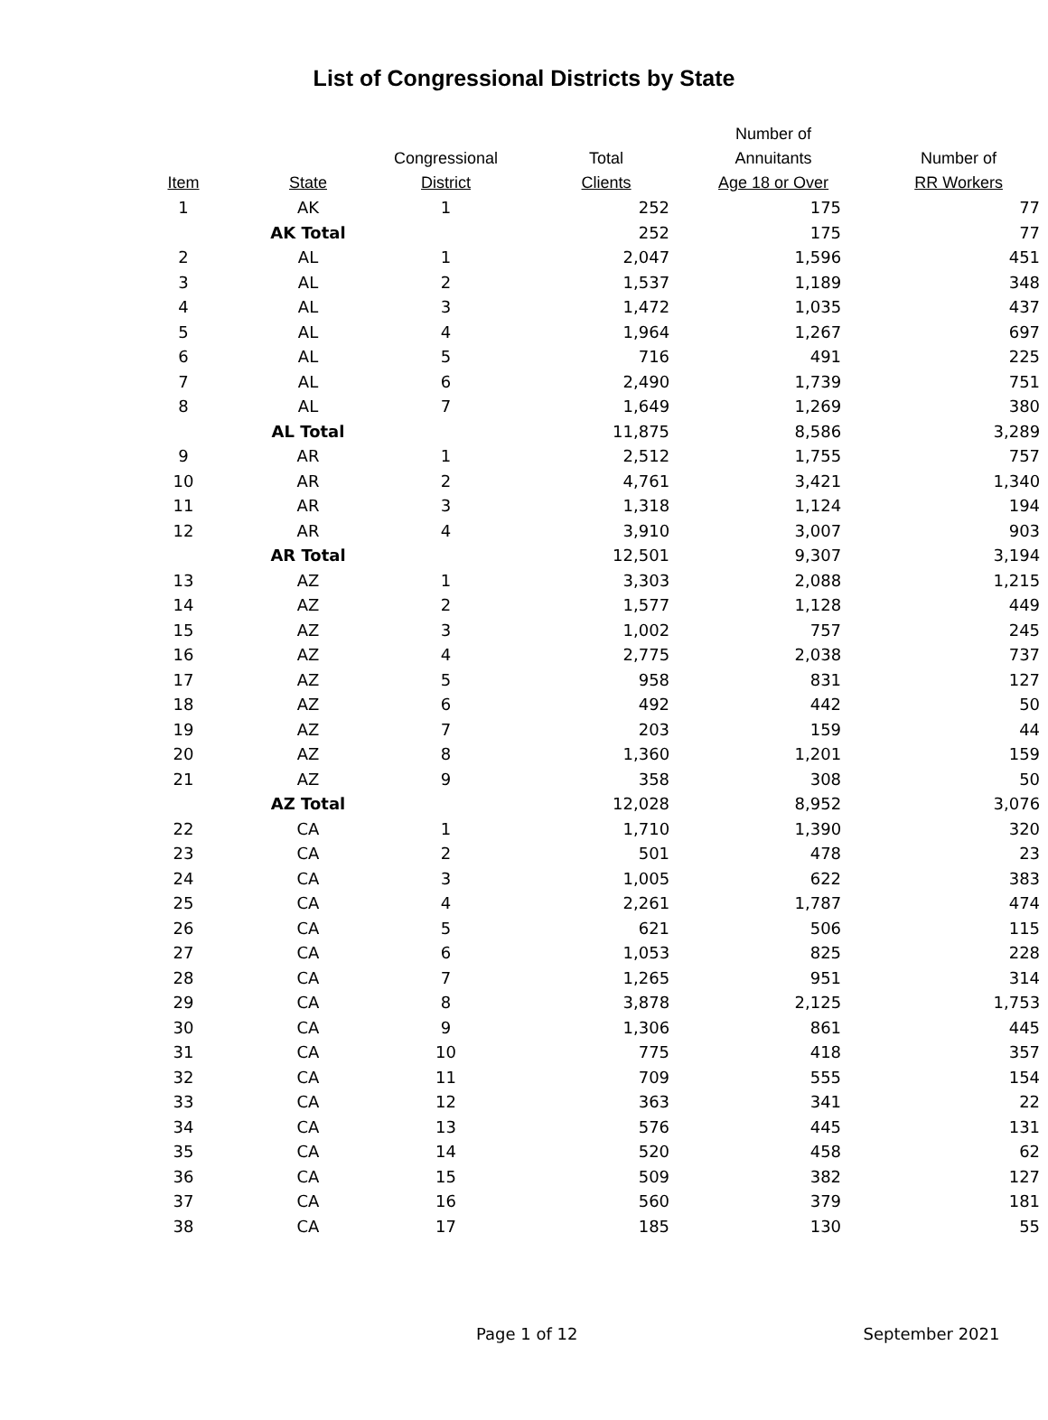List of Congressional Districts by State
| Item | State | Congressional District | Total Clients | Number of Annuitants Age 18 or Over | Number of RR Workers |
| --- | --- | --- | --- | --- | --- |
| 1 | AK | 1 | 252 | 175 | 77 |
| | AK Total | | 252 | 175 | 77 |
| 2 | AL | 1 | 2,047 | 1,596 | 451 |
| 3 | AL | 2 | 1,537 | 1,189 | 348 |
| 4 | AL | 3 | 1,472 | 1,035 | 437 |
| 5 | AL | 4 | 1,964 | 1,267 | 697 |
| 6 | AL | 5 | 716 | 491 | 225 |
| 7 | AL | 6 | 2,490 | 1,739 | 751 |
| 8 | AL | 7 | 1,649 | 1,269 | 380 |
| | AL Total | | 11,875 | 8,586 | 3,289 |
| 9 | AR | 1 | 2,512 | 1,755 | 757 |
| 10 | AR | 2 | 4,761 | 3,421 | 1,340 |
| 11 | AR | 3 | 1,318 | 1,124 | 194 |
| 12 | AR | 4 | 3,910 | 3,007 | 903 |
| | AR Total | | 12,501 | 9,307 | 3,194 |
| 13 | AZ | 1 | 3,303 | 2,088 | 1,215 |
| 14 | AZ | 2 | 1,577 | 1,128 | 449 |
| 15 | AZ | 3 | 1,002 | 757 | 245 |
| 16 | AZ | 4 | 2,775 | 2,038 | 737 |
| 17 | AZ | 5 | 958 | 831 | 127 |
| 18 | AZ | 6 | 492 | 442 | 50 |
| 19 | AZ | 7 | 203 | 159 | 44 |
| 20 | AZ | 8 | 1,360 | 1,201 | 159 |
| 21 | AZ | 9 | 358 | 308 | 50 |
| | AZ Total | | 12,028 | 8,952 | 3,076 |
| 22 | CA | 1 | 1,710 | 1,390 | 320 |
| 23 | CA | 2 | 501 | 478 | 23 |
| 24 | CA | 3 | 1,005 | 622 | 383 |
| 25 | CA | 4 | 2,261 | 1,787 | 474 |
| 26 | CA | 5 | 621 | 506 | 115 |
| 27 | CA | 6 | 1,053 | 825 | 228 |
| 28 | CA | 7 | 1,265 | 951 | 314 |
| 29 | CA | 8 | 3,878 | 2,125 | 1,753 |
| 30 | CA | 9 | 1,306 | 861 | 445 |
| 31 | CA | 10 | 775 | 418 | 357 |
| 32 | CA | 11 | 709 | 555 | 154 |
| 33 | CA | 12 | 363 | 341 | 22 |
| 34 | CA | 13 | 576 | 445 | 131 |
| 35 | CA | 14 | 520 | 458 | 62 |
| 36 | CA | 15 | 509 | 382 | 127 |
| 37 | CA | 16 | 560 | 379 | 181 |
| 38 | CA | 17 | 185 | 130 | 55 |
Page 1 of 12 September 2021